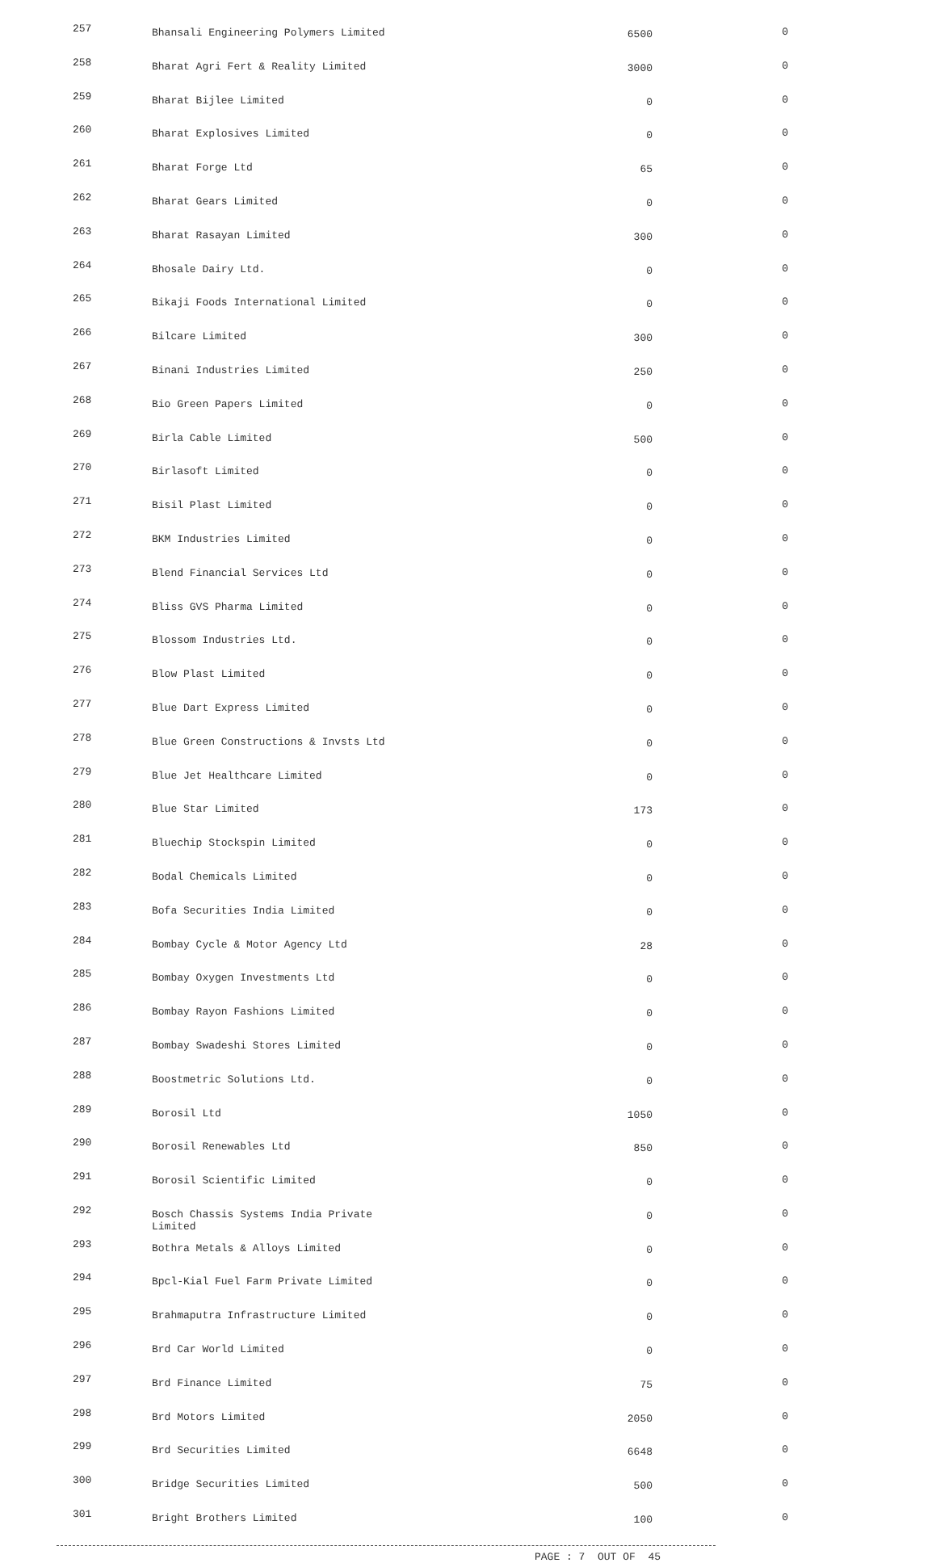| 257 | Bhansali Engineering Polymers Limited | 6500 | 0 |
| 258 | Bharat Agri Fert & Reality Limited | 3000 | 0 |
| 259 | Bharat Bijlee Limited | 0 | 0 |
| 260 | Bharat Explosives Limited | 0 | 0 |
| 261 | Bharat Forge Ltd | 65 | 0 |
| 262 | Bharat Gears Limited | 0 | 0 |
| 263 | Bharat Rasayan Limited | 300 | 0 |
| 264 | Bhosale Dairy Ltd. | 0 | 0 |
| 265 | Bikaji Foods International Limited | 0 | 0 |
| 266 | Bilcare Limited | 300 | 0 |
| 267 | Binani Industries Limited | 250 | 0 |
| 268 | Bio Green Papers Limited | 0 | 0 |
| 269 | Birla Cable Limited | 500 | 0 |
| 270 | Birlasoft Limited | 0 | 0 |
| 271 | Bisil Plast Limited | 0 | 0 |
| 272 | BKM Industries Limited | 0 | 0 |
| 273 | Blend Financial Services Ltd | 0 | 0 |
| 274 | Bliss GVS Pharma Limited | 0 | 0 |
| 275 | Blossom Industries Ltd. | 0 | 0 |
| 276 | Blow Plast Limited | 0 | 0 |
| 277 | Blue Dart Express Limited | 0 | 0 |
| 278 | Blue Green Constructions & Invsts Ltd | 0 | 0 |
| 279 | Blue Jet Healthcare Limited | 0 | 0 |
| 280 | Blue Star Limited | 173 | 0 |
| 281 | Bluechip Stockspin Limited | 0 | 0 |
| 282 | Bodal Chemicals Limited | 0 | 0 |
| 283 | Bofa Securities India Limited | 0 | 0 |
| 284 | Bombay Cycle & Motor Agency Ltd | 28 | 0 |
| 285 | Bombay Oxygen Investments Ltd | 0 | 0 |
| 286 | Bombay Rayon Fashions Limited | 0 | 0 |
| 287 | Bombay Swadeshi Stores Limited | 0 | 0 |
| 288 | Boostmetric Solutions Ltd. | 0 | 0 |
| 289 | Borosil Ltd | 1050 | 0 |
| 290 | Borosil Renewables Ltd | 850 | 0 |
| 291 | Borosil Scientific Limited | 0 | 0 |
| 292 | Bosch Chassis Systems India Private Limited | 0 | 0 |
| 293 | Bothra Metals & Alloys Limited | 0 | 0 |
| 294 | Bpcl-Kial Fuel Farm Private Limited | 0 | 0 |
| 295 | Brahmaputra Infrastructure Limited | 0 | 0 |
| 296 | Brd Car World Limited | 0 | 0 |
| 297 | Brd Finance Limited | 75 | 0 |
| 298 | Brd Motors Limited | 2050 | 0 |
| 299 | Brd Securities Limited | 6648 | 0 |
| 300 | Bridge Securities Limited | 500 | 0 |
| 301 | Bright Brothers Limited | 100 | 0 |
PAGE : 7 OUT OF 45